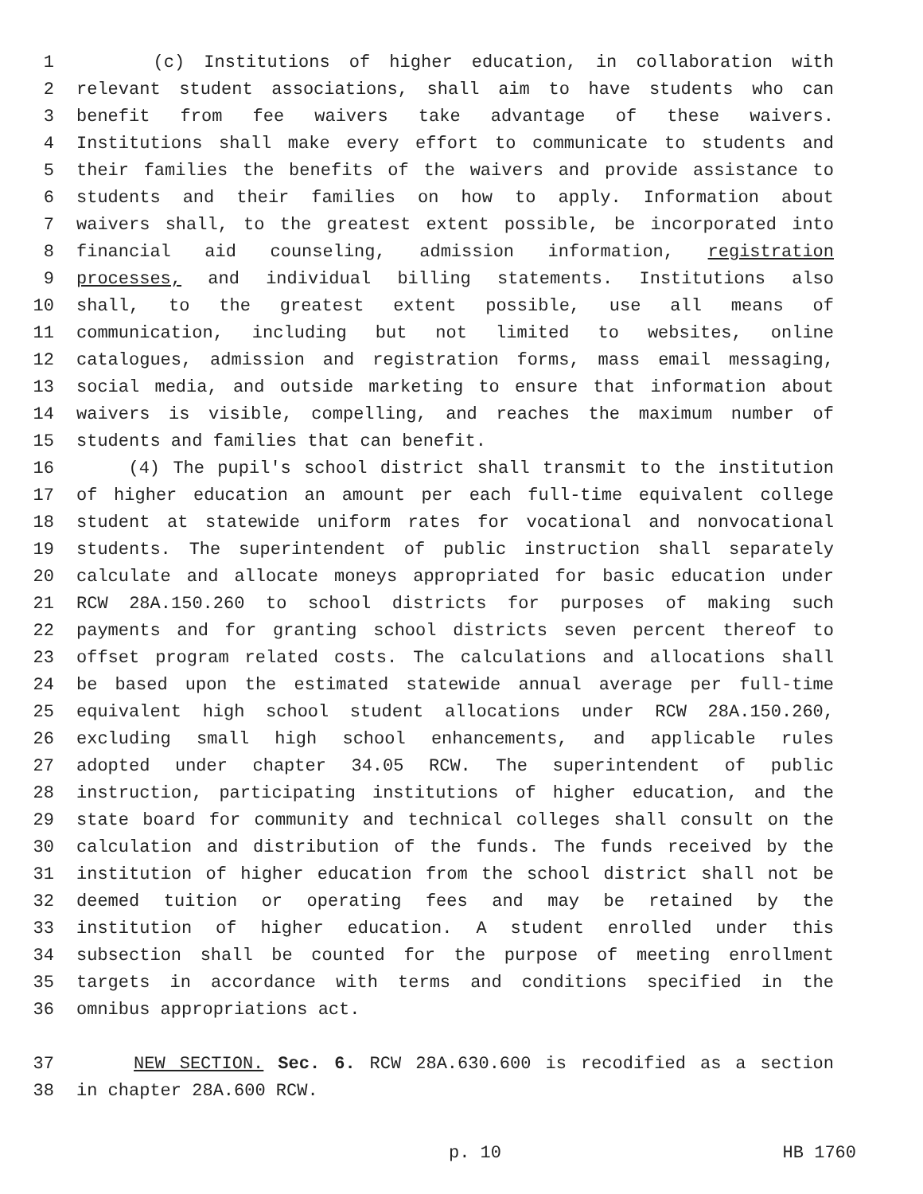1 (c) Institutions of higher education, in collaboration with
2 relevant student associations, shall aim to have students who can
3 benefit from fee waivers take advantage of these waivers.
4 Institutions shall make every effort to communicate to students and
5 their families the benefits of the waivers and provide assistance to
6 students and their families on how to apply. Information about
7 waivers shall, to the greatest extent possible, be incorporated into
8 financial aid counseling, admission information, registration
9 processes, and individual billing statements. Institutions also
10 shall, to the greatest extent possible, use all means of
11 communication, including but not limited to websites, online
12 catalogues, admission and registration forms, mass email messaging,
13 social media, and outside marketing to ensure that information about
14 waivers is visible, compelling, and reaches the maximum number of
15 students and families that can benefit.
16 (4) The pupil's school district shall transmit to the institution
17 of higher education an amount per each full-time equivalent college
18 student at statewide uniform rates for vocational and nonvocational
19 students. The superintendent of public instruction shall separately
20 calculate and allocate moneys appropriated for basic education under
21 RCW 28A.150.260 to school districts for purposes of making such
22 payments and for granting school districts seven percent thereof to
23 offset program related costs. The calculations and allocations shall
24 be based upon the estimated statewide annual average per full-time
25 equivalent high school student allocations under RCW 28A.150.260,
26 excluding small high school enhancements, and applicable rules
27 adopted under chapter 34.05 RCW. The superintendent of public
28 instruction, participating institutions of higher education, and the
29 state board for community and technical colleges shall consult on the
30 calculation and distribution of the funds. The funds received by the
31 institution of higher education from the school district shall not be
32 deemed tuition or operating fees and may be retained by the
33 institution of higher education. A student enrolled under this
34 subsection shall be counted for the purpose of meeting enrollment
35 targets in accordance with terms and conditions specified in the
36 omnibus appropriations act.
37 NEW SECTION. Sec. 6. RCW 28A.630.600 is recodified as a section
38 in chapter 28A.600 RCW.
p. 10 HB 1760